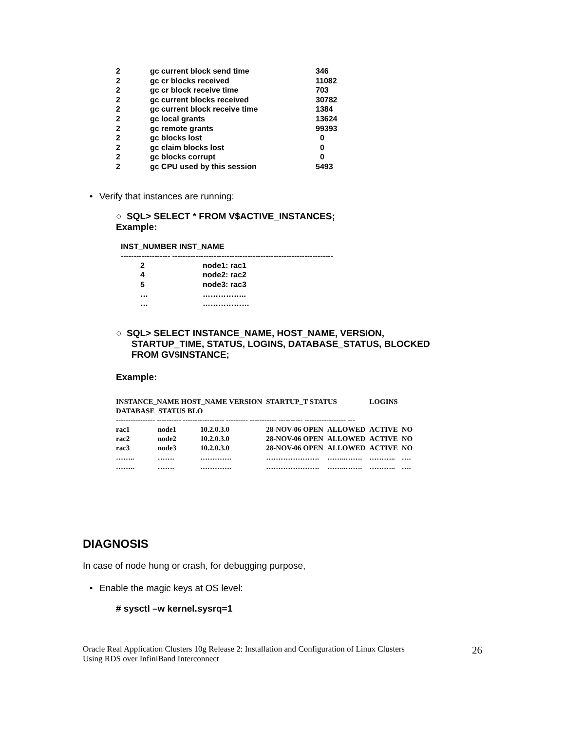| 2 | gc current block send time | 346 |
| 2 | gc cr blocks received | 11082 |
| 2 | gc cr block receive time | 703 |
| 2 | gc current blocks received | 30782 |
| 2 | gc current block receive time | 1384 |
| 2 | gc local grants | 13624 |
| 2 | gc remote grants | 99393 |
| 2 | gc blocks lost | 0 |
| 2 | gc claim blocks lost | 0 |
| 2 | gc blocks corrupt | 0 |
| 2 | gc CPU used by this session | 5493 |
• Verify that instances are running:
○ SQL> SELECT * FROM V$ACTIVE_INSTANCES;
Example:
| INST_NUMBER INST_NAME | |
| ------------------- -------------------------------------------------------------- | |
| 2 | node1: rac1 |
| 4 | node2: rac2 |
| 5 | node3: rac3 |
| … | …………….. |
| … | ……………… |
○ SQL> SELECT INSTANCE_NAME, HOST_NAME, VERSION,
STARTUP_TIME, STATUS, LOGINS, DATABASE_STATUS, BLOCKED
FROM GV$INSTANCE;
Example:
| INSTANCE_NAME HOST_NAME VERSION | | | STARTUP_T STATUS | | LOGINS | |
| --- | --- | --- | --- | --- | --- | --- |
| DATABASE_STATUS BLO | | | | | | |
| ---------------- ---------- ----------------- --------- ----------- ---------- ----------------- --- | | | | | | |
| rac1 | node1 | 10.2.0.3.0 | 28-NOV-06 OPEN | ALLOWED | ACTIVE | NO |
| rac2 | node2 | 10.2.0.3.0 | 28-NOV-06 OPEN | ALLOWED | ACTIVE | NO |
| rac3 | node3 | 10.2.0.3.0 | 28-NOV-06 OPEN | ALLOWED | ACTIVE | NO |
| …….. | ……. | …………. | …………………. | ……..……. | ……….. | …. |
| …….. | ……. | …………. | …………………. | ……..……. | ……….. | …. |
DIAGNOSIS
In case of node hung or crash, for debugging purpose,
• Enable the magic keys at OS level:
# sysctl –w kernel.sysrq=1
Oracle Real Application Clusters 10g Release 2: Installation and Configuration of Linux Clusters
Using RDS over InfiniBand Interconnect
26